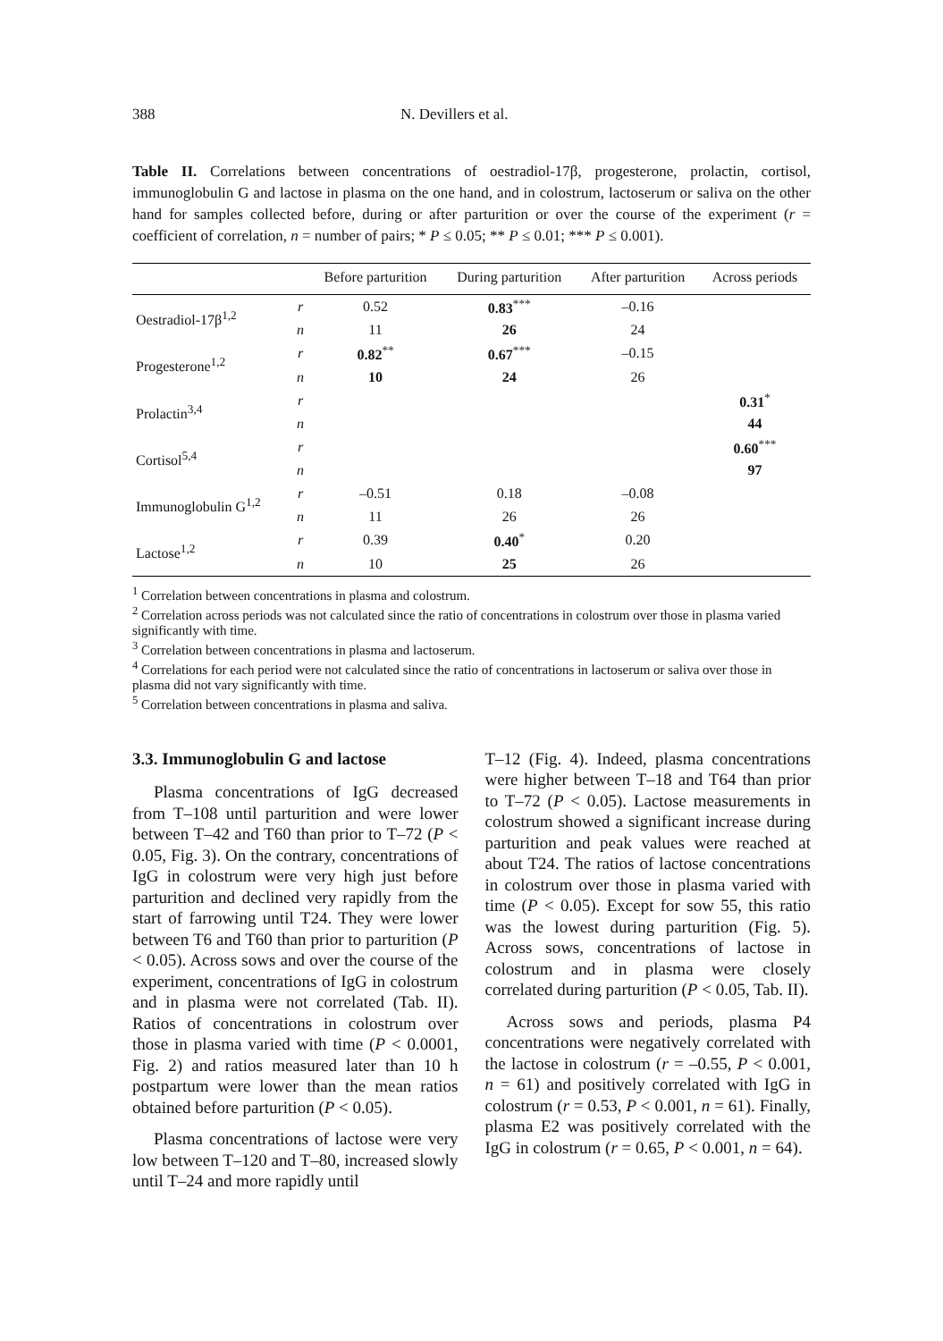388 N. Devillers et al.
Table II. Correlations between concentrations of oestradiol-17β, progesterone, prolactin, cortisol, immunoglobulin G and lactose in plasma on the one hand, and in colostrum, lactoserum or saliva on the other hand for samples collected before, during or after parturition or over the course of the experiment (r = coefficient of correlation, n = number of pairs; * P ≤ 0.05; ** P ≤ 0.01; *** P ≤ 0.001).
| | | Before parturition | During parturition | After parturition | Across periods |
| --- | --- | --- | --- | --- | --- |
| Oestradiol-17β<sup>1,2</sup> | r | 0.52 | 0.83<sup>***</sup> | –0.16 | |
| | n | 11 | 26 | 24 | |
| Progesterone<sup>1,2</sup> | r | 0.82<sup>**</sup> | 0.67<sup>***</sup> | –0.15 | |
| | n | 10 | 24 | 26 | |
| Prolactin<sup>3,4</sup> | r | | | | 0.31<sup>*</sup> |
| | n | | | | 44 |
| Cortisol<sup>5,4</sup> | r | | | | 0.60<sup>***</sup> |
| | n | | | | 97 |
| Immunoglobulin G<sup>1,2</sup> | r | –0.51 | 0.18 | –0.08 | |
| | n | 11 | 26 | 26 | |
| Lactose<sup>1,2</sup> | r | 0.39 | 0.40<sup>*</sup> | 0.20 | |
| | n | 10 | 25 | 26 | |
<sup>1</sup> Correlation between concentrations in plasma and colostrum.
<sup>2</sup> Correlation across periods was not calculated since the ratio of concentrations in colostrum over those in plasma varied significantly with time.
<sup>3</sup> Correlation between concentrations in plasma and lactoserum.
<sup>4</sup> Correlations for each period were not calculated since the ratio of concentrations in lactoserum or saliva over those in plasma did not vary significantly with time.
<sup>5</sup> Correlation between concentrations in plasma and saliva.
3.3. Immunoglobulin G and lactose
Plasma concentrations of IgG decreased from T–108 until parturition and were lower between T–42 and T60 than prior to T–72 (P < 0.05, Fig. 3). On the contrary, concentrations of IgG in colostrum were very high just before parturition and declined very rapidly from the start of farrowing until T24. They were lower between T6 and T60 than prior to parturition (P < 0.05). Across sows and over the course of the experiment, concentrations of IgG in colostrum and in plasma were not correlated (Tab. II). Ratios of concentrations in colostrum over those in plasma varied with time (P < 0.0001, Fig. 2) and ratios measured later than 10 h postpartum were lower than the mean ratios obtained before parturition (P < 0.05).
Plasma concentrations of lactose were very low between T–120 and T–80, increased slowly until T–24 and more rapidly until
T–12 (Fig. 4). Indeed, plasma concentrations were higher between T–18 and T64 than prior to T–72 (P < 0.05). Lactose measurements in colostrum showed a significant increase during parturition and peak values were reached at about T24. The ratios of lactose concentrations in colostrum over those in plasma varied with time (P < 0.05). Except for sow 55, this ratio was the lowest during parturition (Fig. 5). Across sows, concentrations of lactose in colostrum and in plasma were closely correlated during parturition (P < 0.05, Tab. II).
Across sows and periods, plasma P4 concentrations were negatively correlated with the lactose in colostrum (r = –0.55, P < 0.001, n = 61) and positively correlated with IgG in colostrum (r = 0.53, P < 0.001, n = 61). Finally, plasma E2 was positively correlated with the IgG in colostrum (r = 0.65, P < 0.001, n = 64).